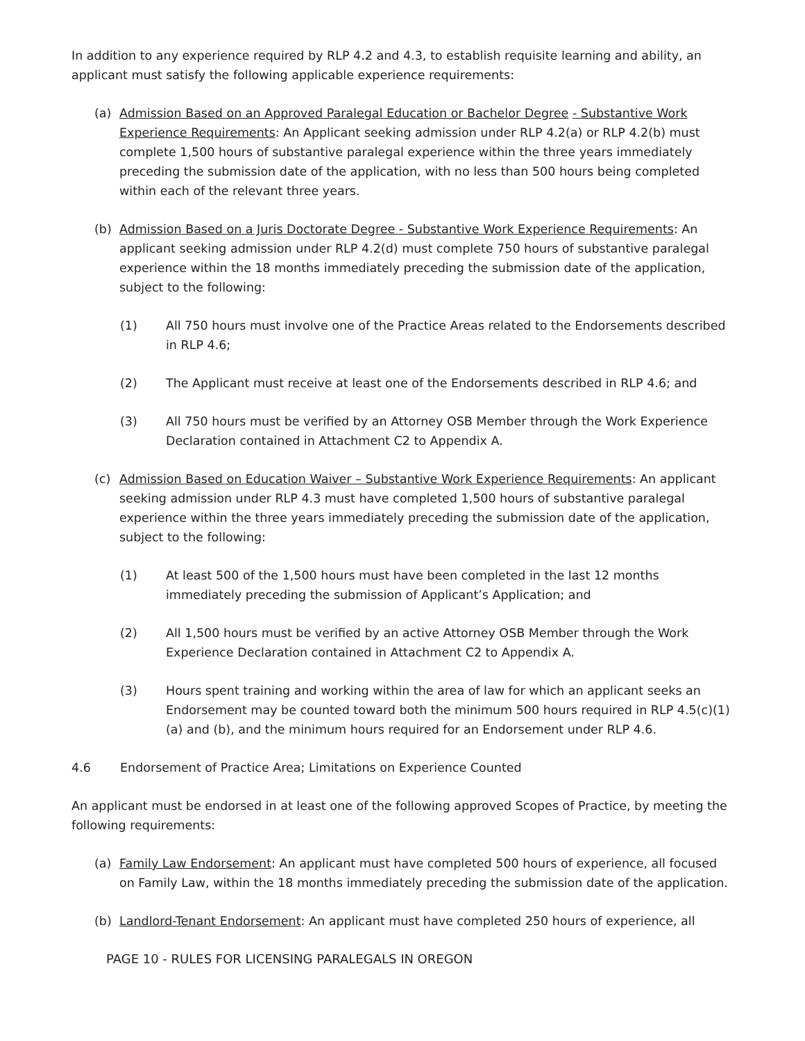In addition to any experience required by RLP 4.2 and 4.3, to establish requisite learning and ability, an applicant must satisfy the following applicable experience requirements:
(a) Admission Based on an Approved Paralegal Education or Bachelor Degree - Substantive Work Experience Requirements: An Applicant seeking admission under RLP 4.2(a) or RLP 4.2(b) must complete 1,500 hours of substantive paralegal experience within the three years immediately preceding the submission date of the application, with no less than 500 hours being completed within each of the relevant three years.
(b) Admission Based on a Juris Doctorate Degree - Substantive Work Experience Requirements: An applicant seeking admission under RLP 4.2(d) must complete 750 hours of substantive paralegal experience within the 18 months immediately preceding the submission date of the application, subject to the following:
(1) All 750 hours must involve one of the Practice Areas related to the Endorsements described in RLP 4.6;
(2) The Applicant must receive at least one of the Endorsements described in RLP 4.6; and
(3) All 750 hours must be verified by an Attorney OSB Member through the Work Experience Declaration contained in Attachment C2 to Appendix A.
(c) Admission Based on Education Waiver – Substantive Work Experience Requirements: An applicant seeking admission under RLP 4.3 must have completed 1,500 hours of substantive paralegal experience within the three years immediately preceding the submission date of the application, subject to the following:
(1) At least 500 of the 1,500 hours must have been completed in the last 12 months immediately preceding the submission of Applicant’s Application; and
(2) All 1,500 hours must be verified by an active Attorney OSB Member through the Work Experience Declaration contained in Attachment C2 to Appendix A.
(3) Hours spent training and working within the area of law for which an applicant seeks an Endorsement may be counted toward both the minimum 500 hours required in RLP 4.5(c)(1)(a) and (b), and the minimum hours required for an Endorsement under RLP 4.6.
4.6 Endorsement of Practice Area; Limitations on Experience Counted
An applicant must be endorsed in at least one of the following approved Scopes of Practice, by meeting the following requirements:
(a) Family Law Endorsement: An applicant must have completed 500 hours of experience, all focused on Family Law, within the 18 months immediately preceding the submission date of the application.
(b) Landlord-Tenant Endorsement: An applicant must have completed 250 hours of experience, all
PAGE 10 - RULES FOR LICENSING PARALEGALS IN OREGON